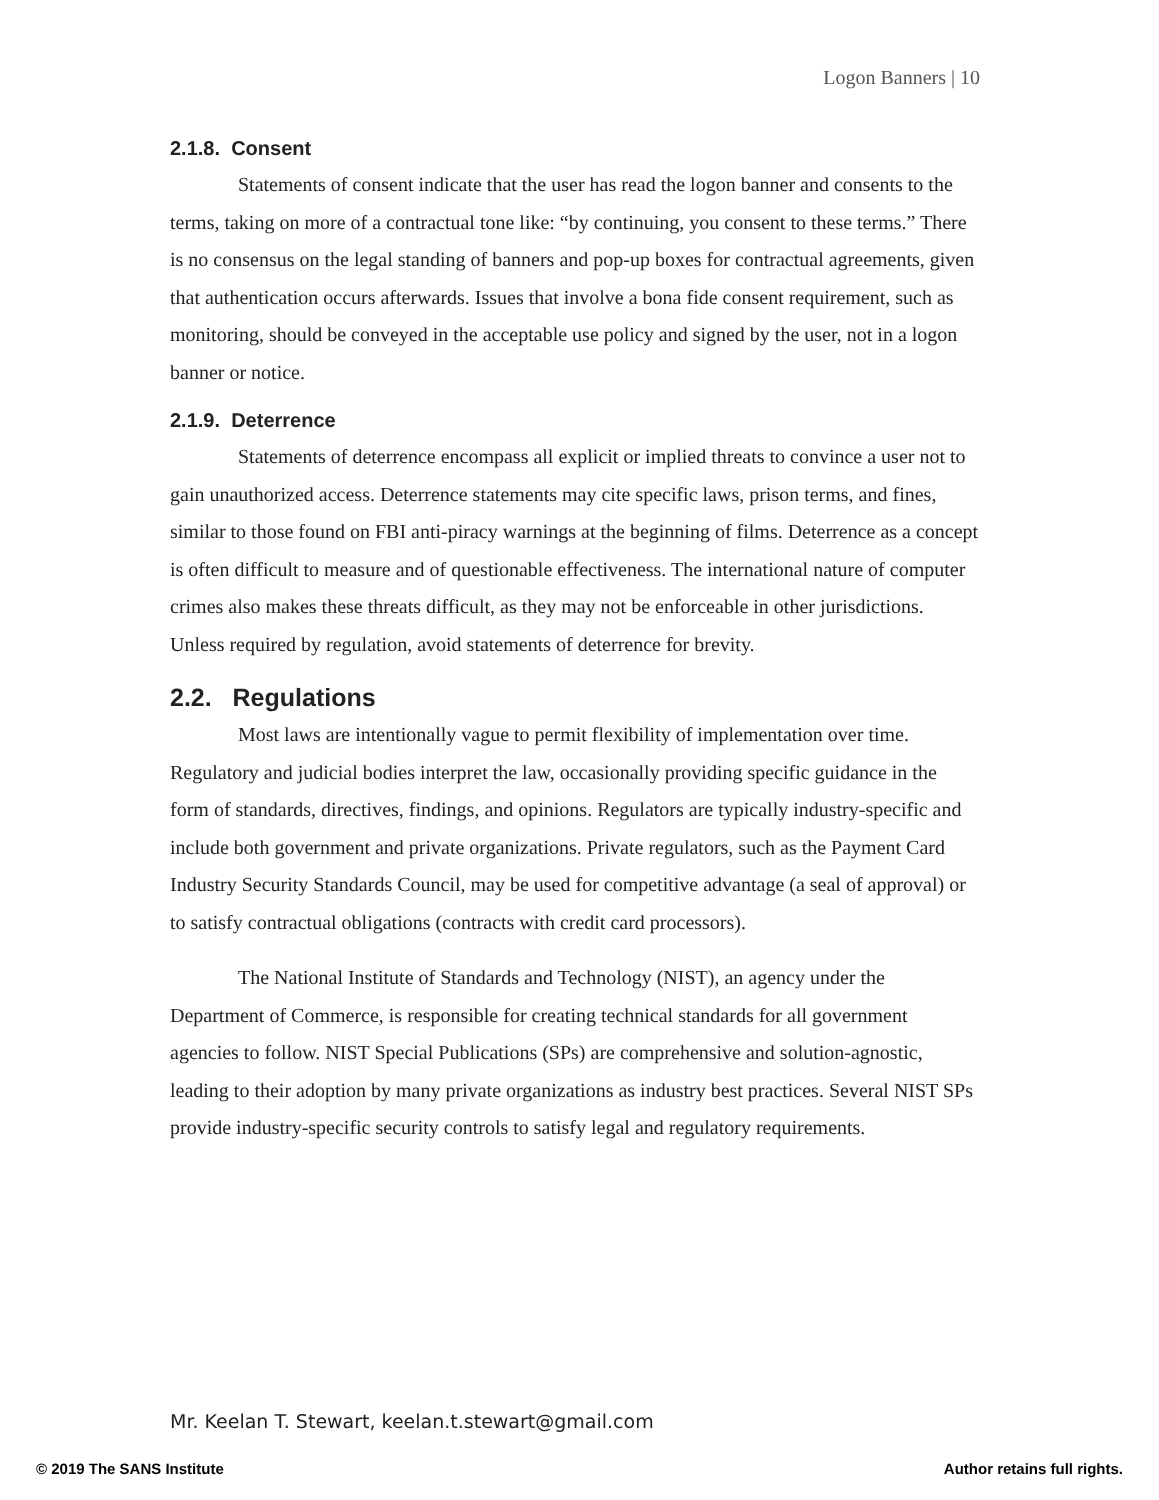Logon Banners | 10
2.1.8. Consent
Statements of consent indicate that the user has read the logon banner and consents to the terms, taking on more of a contractual tone like: “by continuing, you consent to these terms.” There is no consensus on the legal standing of banners and pop-up boxes for contractual agreements, given that authentication occurs afterwards. Issues that involve a bona fide consent requirement, such as monitoring, should be conveyed in the acceptable use policy and signed by the user, not in a logon banner or notice.
2.1.9. Deterrence
Statements of deterrence encompass all explicit or implied threats to convince a user not to gain unauthorized access. Deterrence statements may cite specific laws, prison terms, and fines, similar to those found on FBI anti-piracy warnings at the beginning of films. Deterrence as a concept is often difficult to measure and of questionable effectiveness. The international nature of computer crimes also makes these threats difficult, as they may not be enforceable in other jurisdictions. Unless required by regulation, avoid statements of deterrence for brevity.
2.2. Regulations
Most laws are intentionally vague to permit flexibility of implementation over time. Regulatory and judicial bodies interpret the law, occasionally providing specific guidance in the form of standards, directives, findings, and opinions. Regulators are typically industry-specific and include both government and private organizations. Private regulators, such as the Payment Card Industry Security Standards Council, may be used for competitive advantage (a seal of approval) or to satisfy contractual obligations (contracts with credit card processors).
The National Institute of Standards and Technology (NIST), an agency under the Department of Commerce, is responsible for creating technical standards for all government agencies to follow. NIST Special Publications (SPs) are comprehensive and solution-agnostic, leading to their adoption by many private organizations as industry best practices. Several NIST SPs provide industry-specific security controls to satisfy legal and regulatory requirements.
Mr. Keelan T. Stewart, keelan.t.stewart@gmail.com
© 2019 The SANS Institute Author retains full rights.